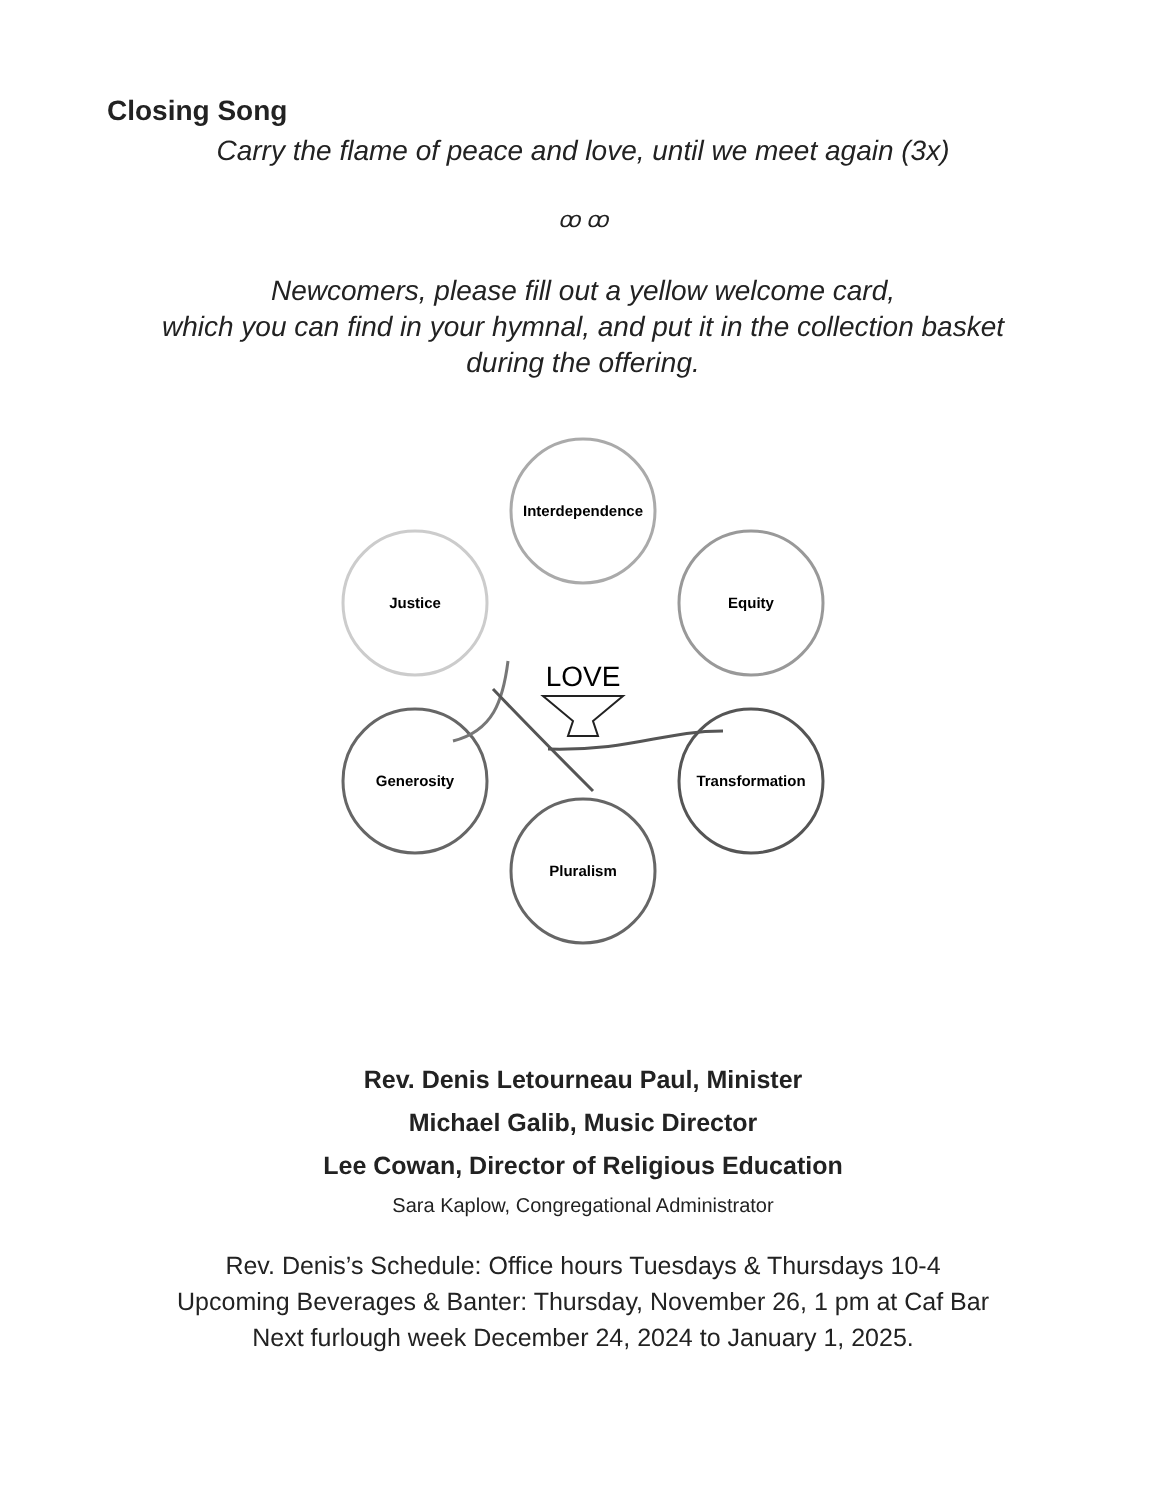Closing Song
Carry the flame of peace and love, until we meet again (3x)
ꝏ ꝏ
Newcomers, please fill out a yellow welcome card,
which you can find in your hymnal, and put it in the collection basket
during the offering.
Interdependence
Equity
Transformation
Pluralism
Generosity
Justice
LOVE
Rev. Denis Letourneau Paul, Minister
Michael Galib, Music Director
Lee Cowan, Director of Religious Education
Sara Kaplow, Congregational Administrator
Rev. Denis’s Schedule: Office hours Tuesdays & Thursdays 10-4
Upcoming Beverages & Banter: Thursday, November 26, 1 pm at Caf Bar
Next furlough week December 24, 2024 to January 1, 2025.